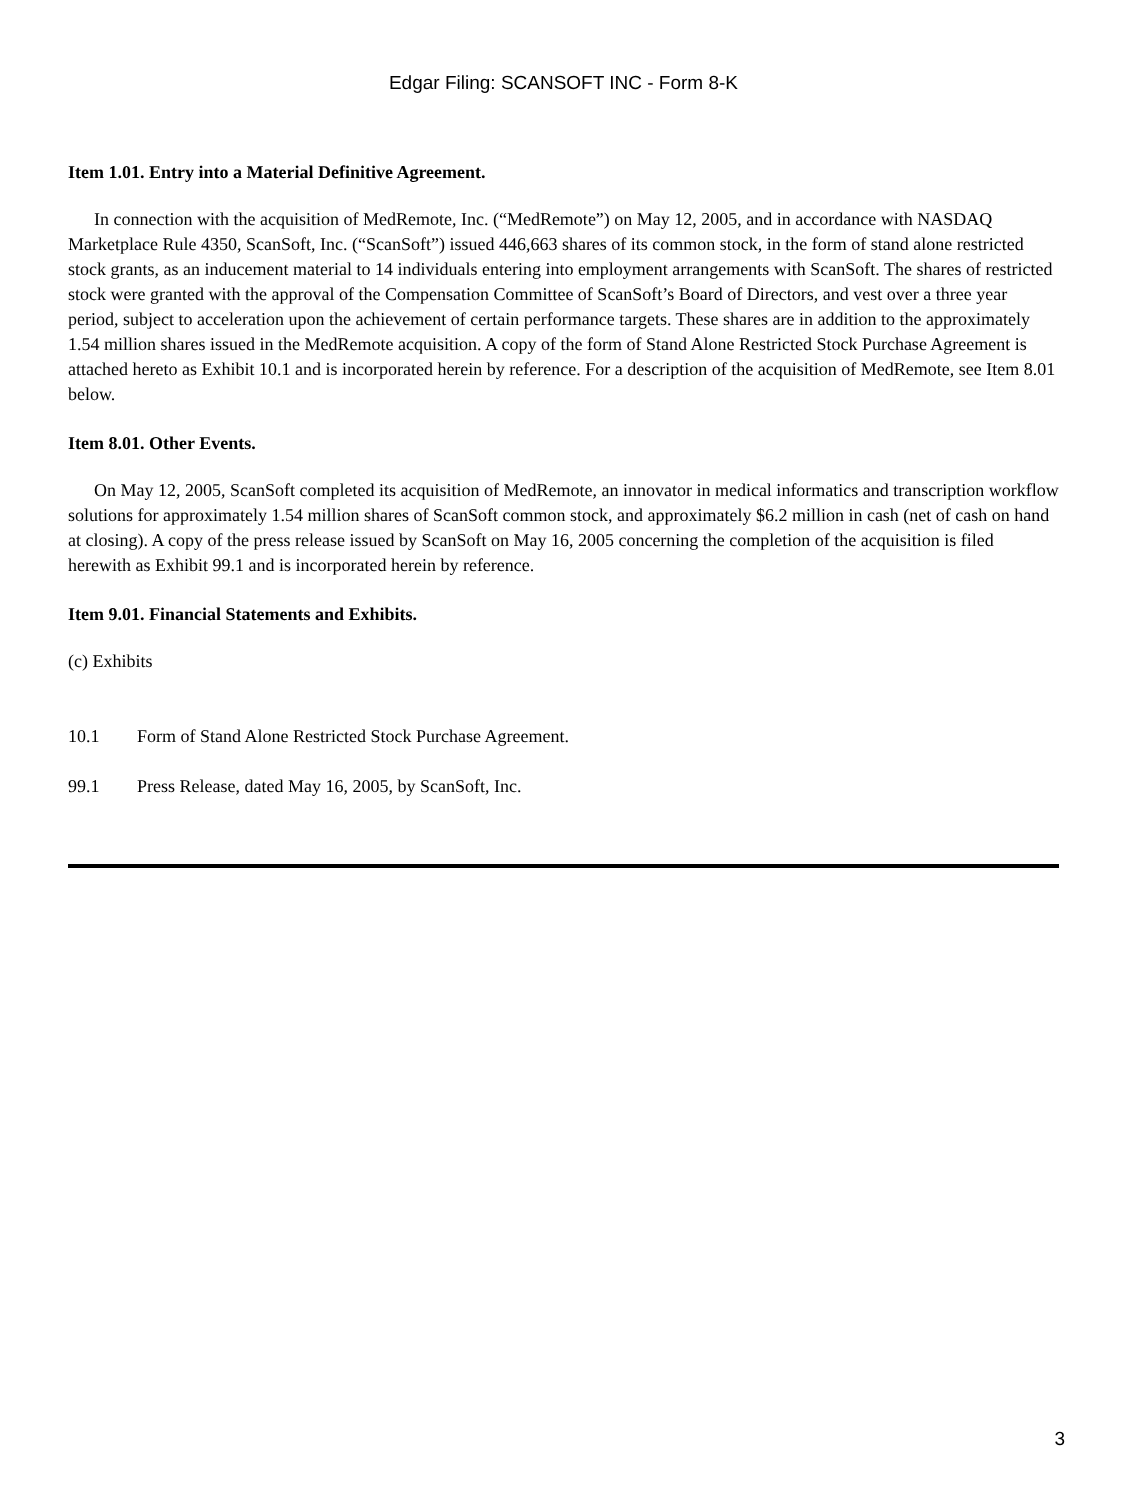Edgar Filing: SCANSOFT INC - Form 8-K
Item 1.01. Entry into a Material Definitive Agreement.
In connection with the acquisition of MedRemote, Inc. (“MedRemote”) on May 12, 2005, and in accordance with NASDAQ Marketplace Rule 4350, ScanSoft, Inc. (“ScanSoft”) issued 446,663 shares of its common stock, in the form of stand alone restricted stock grants, as an inducement material to 14 individuals entering into employment arrangements with ScanSoft. The shares of restricted stock were granted with the approval of the Compensation Committee of ScanSoft’s Board of Directors, and vest over a three year period, subject to acceleration upon the achievement of certain performance targets. These shares are in addition to the approximately 1.54 million shares issued in the MedRemote acquisition. A copy of the form of Stand Alone Restricted Stock Purchase Agreement is attached hereto as Exhibit 10.1 and is incorporated herein by reference. For a description of the acquisition of MedRemote, see Item 8.01 below.
Item 8.01. Other Events.
On May 12, 2005, ScanSoft completed its acquisition of MedRemote, an innovator in medical informatics and transcription workflow solutions for approximately 1.54 million shares of ScanSoft common stock, and approximately $6.2 million in cash (net of cash on hand at closing). A copy of the press release issued by ScanSoft on May 16, 2005 concerning the completion of the acquisition is filed herewith as Exhibit 99.1 and is incorporated herein by reference.
Item 9.01. Financial Statements and Exhibits.
(c) Exhibits
10.1 Form of Stand Alone Restricted Stock Purchase Agreement.
99.1 Press Release, dated May 16, 2005, by ScanSoft, Inc.
3